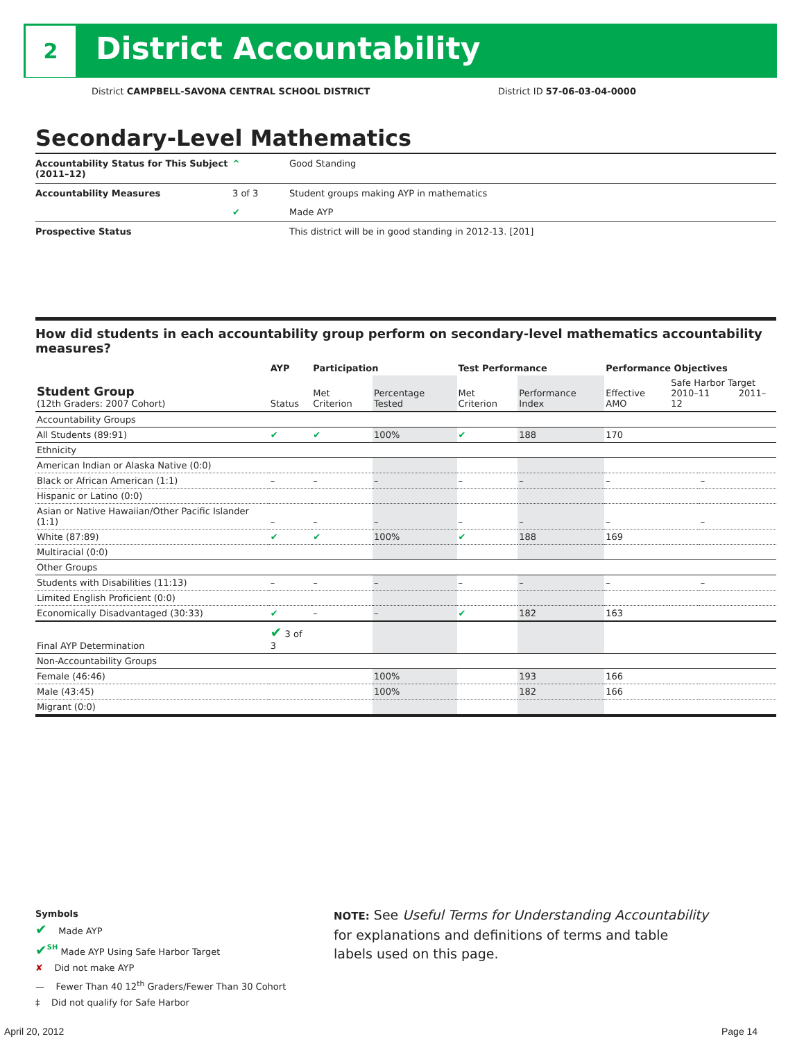2 District Accountability
District CAMPBELL-SAVONA CENTRAL SCHOOL DISTRICT
District ID 57-06-03-04-0000
Secondary-Level Mathematics
| Accountability Status for This Subject (2011–12) | ^ | Good Standing |
| Accountability Measures | 3 of 3 | Student groups making AYP in mathematics |
| | ✔ | Made AYP |
| Prospective Status | | This district will be in good standing in 2012-13. [201] |
How did students in each accountability group perform on secondary-level mathematics accountability measures?
| | AYP | Participation | | Test Performance | | Performance Objectives | | |
| --- | --- | --- | --- | --- | --- | --- | --- | --- |
| Student Group (12th Graders: 2007 Cohort) | Status | Met Criterion | Percentage Tested | Met Criterion | Performance Index | Effective AMO | Safe Harbor Target 2010–11 2011–12 | |
| Accountability Groups | | | | | | | | |
| All Students (89:91) | ✔ | ✔ | 100% | ✔ | 188 | 170 | | |
| Ethnicity | | | | | | | | |
| American Indian or Alaska Native (0:0) | | | | | | | | |
| Black or African American (1:1) | – | – | – | – | – | – | | – |
| Hispanic or Latino (0:0) | | | | | | | | |
| Asian or Native Hawaiian/Other Pacific Islander (1:1) | – | – | – | – | – | – | | – |
| White (87:89) | ✔ | ✔ | 100% | ✔ | 188 | 169 | | |
| Multiracial (0:0) | | | | | | | | |
| Other Groups | | | | | | | | |
| Students with Disabilities (11:13) | – | – | – | – | – | – | | – |
| Limited English Proficient (0:0) | | | | | | | | |
| Economically Disadvantaged (30:33) | ✔ | – | – | ✔ | 182 | 163 | | |
| Final AYP Determination | ✔ 3 of 3 | | | | | | | |
| Non-Accountability Groups | | | | | | | | |
| Female (46:46) | | | 100% | | 193 | 166 | | |
| Male (43:45) | | | 100% | | 182 | 166 | | |
| Migrant (0:0) | | | | | | | | |
Symbols
✔ Made AYP
✔<sup>SH</sup> Made AYP Using Safe Harbor Target
✘ Did not make AYP
— Fewer Than 40 12<sup>th</sup> Graders/Fewer Than 30 Cohort
‡ Did not qualify for Safe Harbor
NOTE: See Useful Terms for Understanding Accountability for explanations and definitions of terms and table labels used on this page.
April 20, 2012 Page 14